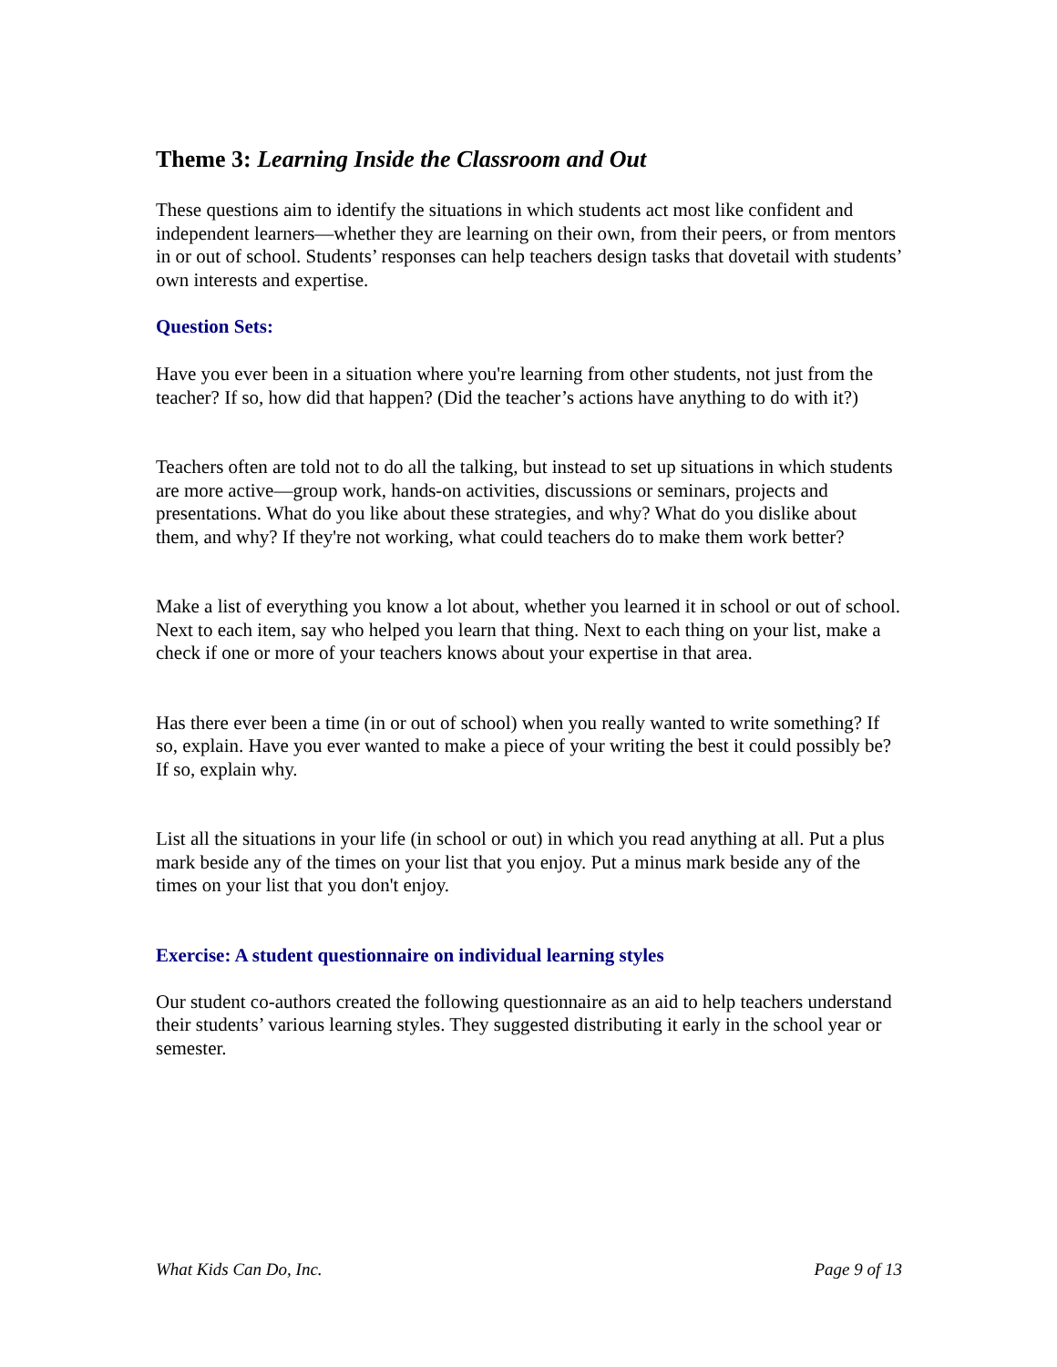Theme 3: Learning Inside the Classroom and Out
These questions aim to identify the situations in which students act most like confident and independent learners—whether they are learning on their own, from their peers, or from mentors in or out of school. Students’ responses can help teachers design tasks that dovetail with students’ own interests and expertise.
Question Sets:
Have you ever been in a situation where you're learning from other students, not just from the teacher? If so, how did that happen? (Did the teacher’s actions have anything to do with it?)
Teachers often are told not to do all the talking, but instead to set up situations in which students are more active—group work, hands-on activities, discussions or seminars, projects and presentations. What do you like about these strategies, and why? What do you dislike about them, and why? If they're not working, what could teachers do to make them work better?
Make a list of everything you know a lot about, whether you learned it in school or out of school. Next to each item, say who helped you learn that thing. Next to each thing on your list, make a check if one or more of your teachers knows about your expertise in that area.
Has there ever been a time (in or out of school) when you really wanted to write something? If so, explain. Have you ever wanted to make a piece of your writing the best it could possibly be? If so, explain why.
List all the situations in your life (in school or out) in which you read anything at all. Put a plus mark beside any of the times on your list that you enjoy. Put a minus mark beside any of the times on your list that you don't enjoy.
Exercise: A student questionnaire on individual learning styles
Our student co-authors created the following questionnaire as an aid to help teachers understand their students’ various learning styles. They suggested distributing it early in the school year or semester.
What Kids Can Do, Inc. Page 9 of 13